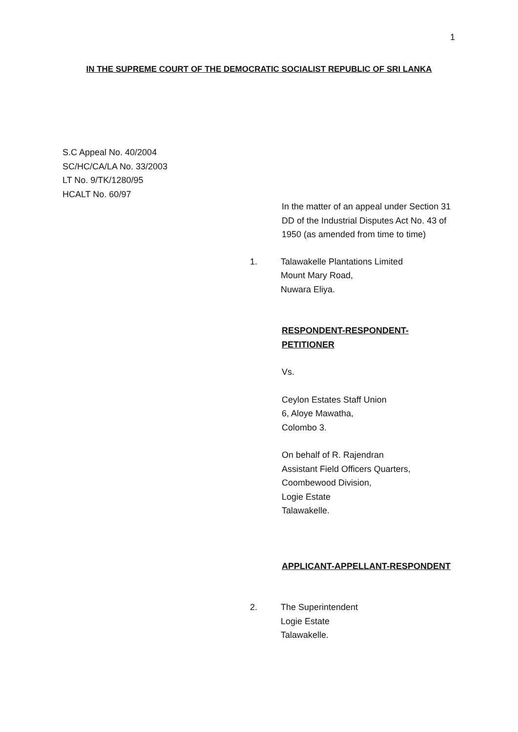1
IN THE SUPREME COURT OF THE DEMOCRATIC SOCIALIST REPUBLIC OF SRI LANKA
S.C Appeal No. 40/2004
SC/HC/CA/LA No. 33/2003
LT No. 9/TK/1280/95
HCALT No. 60/97
In the matter of an appeal under Section 31 DD of the Industrial Disputes Act No. 43 of 1950 (as amended from time to time)
1. Talawakelle Plantations Limited
Mount Mary Road,
Nuwara Eliya.
RESPONDENT-RESPONDENT-
PETITIONER
Vs.
Ceylon Estates Staff Union
6, Aloye Mawatha,
Colombo 3.
On behalf of R. Rajendran
Assistant Field Officers Quarters,
Coombewood Division,
Logie Estate
Talawakelle.
APPLICANT-APPELLANT-RESPONDENT
2. The Superintendent
Logie Estate
Talawakelle.